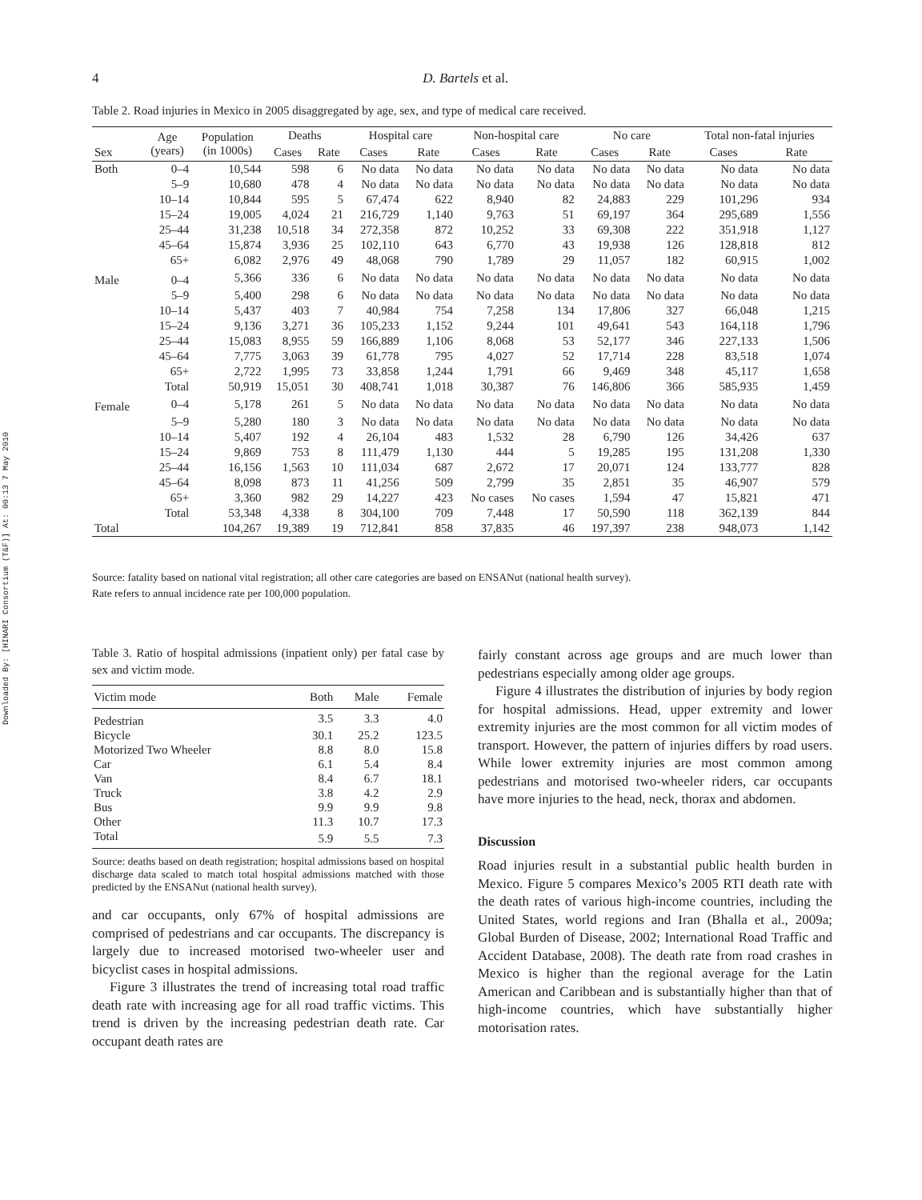Downloaded By: [HINARI Consortium (T&F)] At: 00:13 7 May 2010
4
D. Bartels et al.
Table 2. Road injuries in Mexico in 2005 disaggregated by age, sex, and type of medical care received.
| Sex | Age (years) | Population (in 1000s) | Deaths | | Hospital care | | Non-hospital care | | No care | | Total non-fatal injuries | |
| --- | --- | --- | --- | --- | --- | --- | --- | --- | --- | --- | --- | --- |
| | | | Cases | Rate | Cases | Rate | Cases | Rate | Cases | Rate | Cases | Rate |
| Both | 0–4 | 10,544 | 598 | 6 | No data | No data | No data | No data | No data | No data | No data | No data |
| | 5–9 | 10,680 | 478 | 4 | No data | No data | No data | No data | No data | No data | No data | No data |
| | 10–14 | 10,844 | 595 | 5 | 67,474 | 622 | 8,940 | 82 | 24,883 | 229 | 101,296 | 934 |
| | 15–24 | 19,005 | 4,024 | 21 | 216,729 | 1,140 | 9,763 | 51 | 69,197 | 364 | 295,689 | 1,556 |
| | 25–44 | 31,238 | 10,518 | 34 | 272,358 | 872 | 10,252 | 33 | 69,308 | 222 | 351,918 | 1,127 |
| | 45–64 | 15,874 | 3,936 | 25 | 102,110 | 643 | 6,770 | 43 | 19,938 | 126 | 128,818 | 812 |
| | 65+ | 6,082 | 2,976 | 49 | 48,068 | 790 | 1,789 | 29 | 11,057 | 182 | 60,915 | 1,002 |
| Male | 0–4 | 5,366 | 336 | 6 | No data | No data | No data | No data | No data | No data | No data | No data |
| | 5–9 | 5,400 | 298 | 6 | No data | No data | No data | No data | No data | No data | No data | No data |
| | 10–14 | 5,437 | 403 | 7 | 40,984 | 754 | 7,258 | 134 | 17,806 | 327 | 66,048 | 1,215 |
| | 15–24 | 9,136 | 3,271 | 36 | 105,233 | 1,152 | 9,244 | 101 | 49,641 | 543 | 164,118 | 1,796 |
| | 25–44 | 15,083 | 8,955 | 59 | 166,889 | 1,106 | 8,068 | 53 | 52,177 | 346 | 227,133 | 1,506 |
| | 45–64 | 7,775 | 3,063 | 39 | 61,778 | 795 | 4,027 | 52 | 17,714 | 228 | 83,518 | 1,074 |
| | 65+ | 2,722 | 1,995 | 73 | 33,858 | 1,244 | 1,791 | 66 | 9,469 | 348 | 45,117 | 1,658 |
| | Total | 50,919 | 15,051 | 30 | 408,741 | 1,018 | 30,387 | 76 | 146,806 | 366 | 585,935 | 1,459 |
| Female | 0–4 | 5,178 | 261 | 5 | No data | No data | No data | No data | No data | No data | No data | No data |
| | 5–9 | 5,280 | 180 | 3 | No data | No data | No data | No data | No data | No data | No data | No data |
| | 10–14 | 5,407 | 192 | 4 | 26,104 | 483 | 1,532 | 28 | 6,790 | 126 | 34,426 | 637 |
| | 15–24 | 9,869 | 753 | 8 | 111,479 | 1,130 | 444 | 5 | 19,285 | 195 | 131,208 | 1,330 |
| | 25–44 | 16,156 | 1,563 | 10 | 111,034 | 687 | 2,672 | 17 | 20,071 | 124 | 133,777 | 828 |
| | 45–64 | 8,098 | 873 | 11 | 41,256 | 509 | 2,799 | 35 | 2,851 | 35 | 46,907 | 579 |
| | 65+ | 3,360 | 982 | 29 | 14,227 | 423 | No cases | No cases | 1,594 | 47 | 15,821 | 471 |
| | Total | 53,348 | 4,338 | 8 | 304,100 | 709 | 7,448 | 17 | 50,590 | 118 | 362,139 | 844 |
| Total | | 104,267 | 19,389 | 19 | 712,841 | 858 | 37,835 | 46 | 197,397 | 238 | 948,073 | 1,142 |
Source: fatality based on national vital registration; all other care categories are based on ENSANut (national health survey).
Rate refers to annual incidence rate per 100,000 population.
Table 3. Ratio of hospital admissions (inpatient only) per fatal case by sex and victim mode.
| Victim mode | Both | Male | Female |
| --- | --- | --- | --- |
| Pedestrian | 3.5 | 3.3 | 4.0 |
| Bicycle | 30.1 | 25.2 | 123.5 |
| Motorized Two Wheeler | 8.8 | 8.0 | 15.8 |
| Car | 6.1 | 5.4 | 8.4 |
| Van | 8.4 | 6.7 | 18.1 |
| Truck | 3.8 | 4.2 | 2.9 |
| Bus | 9.9 | 9.9 | 9.8 |
| Other | 11.3 | 10.7 | 17.3 |
| Total | 5.9 | 5.5 | 7.3 |
Source: deaths based on death registration; hospital admissions based on hospital discharge data scaled to match total hospital admissions matched with those predicted by the ENSANut (national health survey).
and car occupants, only 67% of hospital admissions are comprised of pedestrians and car occupants. The discrepancy is largely due to increased motorised two-wheeler user and bicyclist cases in hospital admissions.
Figure 3 illustrates the trend of increasing total road traffic death rate with increasing age for all road traffic victims. This trend is driven by the increasing pedestrian death rate. Car occupant death rates are
fairly constant across age groups and are much lower than pedestrians especially among older age groups.
Figure 4 illustrates the distribution of injuries by body region for hospital admissions. Head, upper extremity and lower extremity injuries are the most common for all victim modes of transport. However, the pattern of injuries differs by road users. While lower extremity injuries are most common among pedestrians and motorised two-wheeler riders, car occupants have more injuries to the head, neck, thorax and abdomen.
Discussion
Road injuries result in a substantial public health burden in Mexico. Figure 5 compares Mexico’s 2005 RTI death rate with the death rates of various high-income countries, including the United States, world regions and Iran (Bhalla et al., 2009a; Global Burden of Disease, 2002; International Road Traffic and Accident Database, 2008). The death rate from road crashes in Mexico is higher than the regional average for the Latin American and Caribbean and is substantially higher than that of high-income countries, which have substantially higher motorisation rates.